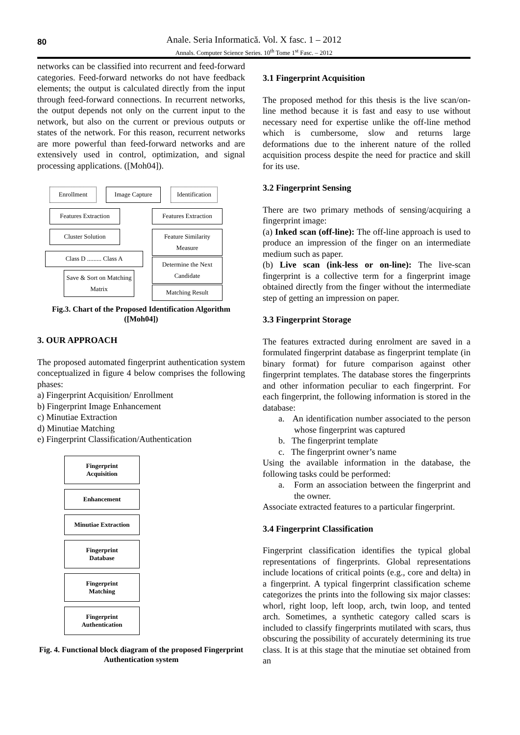80
Anale. Seria Informatică. Vol. X fasc. 1 – 2012
Annals. Computer Science Series. 10<sup>th</sup> Tome 1<sup>st</sup> Fasc. – 2012
networks can be classified into recurrent and feed-forward categories. Feed-forward networks do not have feedback elements; the output is calculated directly from the input through feed-forward connections. In recurrent networks, the output depends not only on the current input to the network, but also on the current or previous outputs or states of the network. For this reason, recurrent networks are more powerful than feed-forward networks and are extensively used in control, optimization, and signal processing applications. ([Moh04]).
Enrollment Image Capture
Identification
Features Extraction
Features Extraction
Cluster Solution
Feature Similarity Measure
Class D ......... Class A
Determine the Next Candidate
Save & Sort on Matching Matrix
Matching Result
Fig.3. Chart of the Proposed Identification Algorithm ([Moh04])
3. OUR APPROACH
The proposed automated fingerprint authentication system conceptualized in figure 4 below comprises the following phases:
a) Fingerprint Acquisition/ Enrollment
b) Fingerprint Image Enhancement
c) Minutiae Extraction
d) Minutiae Matching
e) Fingerprint Classification/Authentication
Fingerprint
Acquisition
Enhancement
Minutiae Extraction
Fingerprint
Database
Fingerprint
Matching
Fingerprint
Authentication
Fig. 4. Functional block diagram of the proposed Fingerprint Authentication system
3.1 Fingerprint Acquisition
The proposed method for this thesis is the live scan/on-line method because it is fast and easy to use without necessary need for expertise unlike the off-line method which is cumbersome, slow and returns large deformations due to the inherent nature of the rolled acquisition process despite the need for practice and skill for its use.
3.2 Fingerprint Sensing
There are two primary methods of sensing/acquiring a fingerprint image:
(a) Inked scan (off-line): The off-line approach is used to produce an impression of the finger on an intermediate medium such as paper.
(b) Live scan (ink-less or on-line): The live-scan fingerprint is a collective term for a fingerprint image obtained directly from the finger without the intermediate step of getting an impression on paper.
3.3 Fingerprint Storage
The features extracted during enrolment are saved in a formulated fingerprint database as fingerprint template (in binary format) for future comparison against other fingerprint templates. The database stores the fingerprints and other information peculiar to each fingerprint. For each fingerprint, the following information is stored in the database:
a. An identification number associated to the person whose fingerprint was captured
b. The fingerprint template
c. The fingerprint owner’s name
Using the available information in the database, the following tasks could be performed:
a. Form an association between the fingerprint and the owner.
Associate extracted features to a particular fingerprint.
3.4 Fingerprint Classification
Fingerprint classification identifies the typical global representations of fingerprints. Global representations include locations of critical points (e.g., core and delta) in a fingerprint. A typical fingerprint classification scheme categorizes the prints into the following six major classes: whorl, right loop, left loop, arch, twin loop, and tented arch. Sometimes, a synthetic category called scars is included to classify fingerprints mutilated with scars, thus obscuring the possibility of accurately determining its true class. It is at this stage that the minutiae set obtained from an